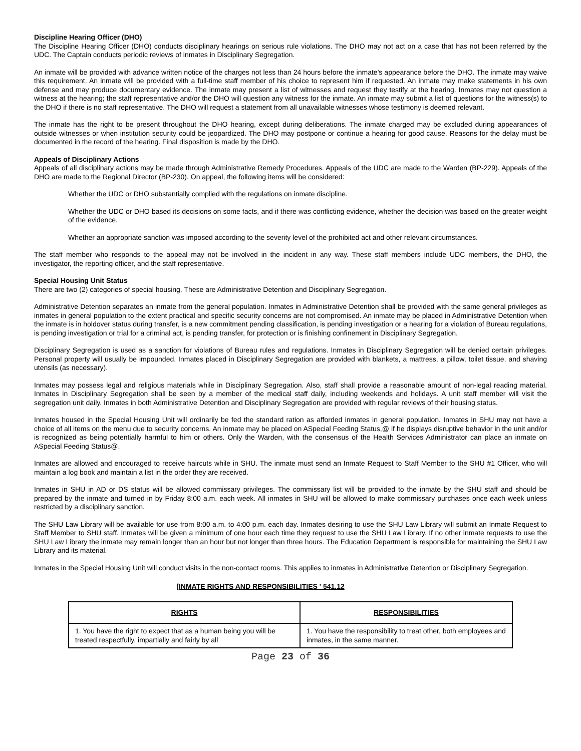Discipline Hearing Officer (DHO)
The Discipline Hearing Officer (DHO) conducts disciplinary hearings on serious rule violations. The DHO may not act on a case that has not been referred by the UDC. The Captain conducts periodic reviews of inmates in Disciplinary Segregation.
An inmate will be provided with advance written notice of the charges not less than 24 hours before the inmate's appearance before the DHO. The inmate may waive this requirement. An inmate will be provided with a full-time staff member of his choice to represent him if requested. An inmate may make statements in his own defense and may produce documentary evidence. The inmate may present a list of witnesses and request they testify at the hearing. Inmates may not question a witness at the hearing; the staff representative and/or the DHO will question any witness for the inmate. An inmate may submit a list of questions for the witness(s) to the DHO if there is no staff representative. The DHO will request a statement from all unavailable witnesses whose testimony is deemed relevant.
The inmate has the right to be present throughout the DHO hearing, except during deliberations. The inmate charged may be excluded during appearances of outside witnesses or when institution security could be jeopardized. The DHO may postpone or continue a hearing for good cause. Reasons for the delay must be documented in the record of the hearing. Final disposition is made by the DHO.
Appeals of Disciplinary Actions
Appeals of all disciplinary actions may be made through Administrative Remedy Procedures. Appeals of the UDC are made to the Warden (BP-229). Appeals of the DHO are made to the Regional Director (BP-230). On appeal, the following items will be considered:
Whether the UDC or DHO substantially complied with the regulations on inmate discipline.
Whether the UDC or DHO based its decisions on some facts, and if there was conflicting evidence, whether the decision was based on the greater weight of the evidence.
Whether an appropriate sanction was imposed according to the severity level of the prohibited act and other relevant circumstances.
The staff member who responds to the appeal may not be involved in the incident in any way. These staff members include UDC members, the DHO, the investigator, the reporting officer, and the staff representative.
Special Housing Unit Status
There are two (2) categories of special housing. These are Administrative Detention and Disciplinary Segregation.
Administrative Detention separates an inmate from the general population. Inmates in Administrative Detention shall be provided with the same general privileges as inmates in general population to the extent practical and specific security concerns are not compromised. An inmate may be placed in Administrative Detention when the inmate is in holdover status during transfer, is a new commitment pending classification, is pending investigation or a hearing for a violation of Bureau regulations, is pending investigation or trial for a criminal act, is pending transfer, for protection or is finishing confinement in Disciplinary Segregation.
Disciplinary Segregation is used as a sanction for violations of Bureau rules and regulations. Inmates in Disciplinary Segregation will be denied certain privileges. Personal property will usually be impounded. Inmates placed in Disciplinary Segregation are provided with blankets, a mattress, a pillow, toilet tissue, and shaving utensils (as necessary).
Inmates may possess legal and religious materials while in Disciplinary Segregation. Also, staff shall provide a reasonable amount of non-legal reading material. Inmates in Disciplinary Segregation shall be seen by a member of the medical staff daily, including weekends and holidays. A unit staff member will visit the segregation unit daily. Inmates in both Administrative Detention and Disciplinary Segregation are provided with regular reviews of their housing status.
Inmates housed in the Special Housing Unit will ordinarily be fed the standard ration as afforded inmates in general population. Inmates in SHU may not have a choice of all items on the menu due to security concerns. An inmate may be placed on ASpecial Feeding Status,@ if he displays disruptive behavior in the unit and/or is recognized as being potentially harmful to him or others. Only the Warden, with the consensus of the Health Services Administrator can place an inmate on ASpecial Feeding Status@.
Inmates are allowed and encouraged to receive haircuts while in SHU. The inmate must send an Inmate Request to Staff Member to the SHU #1 Officer, who will maintain a log book and maintain a list in the order they are received.
Inmates in SHU in AD or DS status will be allowed commissary privileges. The commissary list will be provided to the inmate by the SHU staff and should be prepared by the inmate and turned in by Friday 8:00 a.m. each week. All inmates in SHU will be allowed to make commissary purchases once each week unless restricted by a disciplinary sanction.
The SHU Law Library will be available for use from 8:00 a.m. to 4:00 p.m. each day. Inmates desiring to use the SHU Law Library will submit an Inmate Request to Staff Member to SHU staff. Inmates will be given a minimum of one hour each time they request to use the SHU Law Library. If no other inmate requests to use the SHU Law Library the inmate may remain longer than an hour but not longer than three hours. The Education Department is responsible for maintaining the SHU Law Library and its material.
Inmates in the Special Housing Unit will conduct visits in the non-contact rooms. This applies to inmates in Administrative Detention or Disciplinary Segregation.
[INMATE RIGHTS AND RESPONSIBILITIES ' 541.12
| RIGHTS | RESPONSIBILITIES |
| --- | --- |
| 1. You have the right to expect that as a human being you will be treated respectfully, impartially and fairly by all | 1. You have the responsibility to treat other, both employees and inmates, in the same manner. |
Page 23 of 36